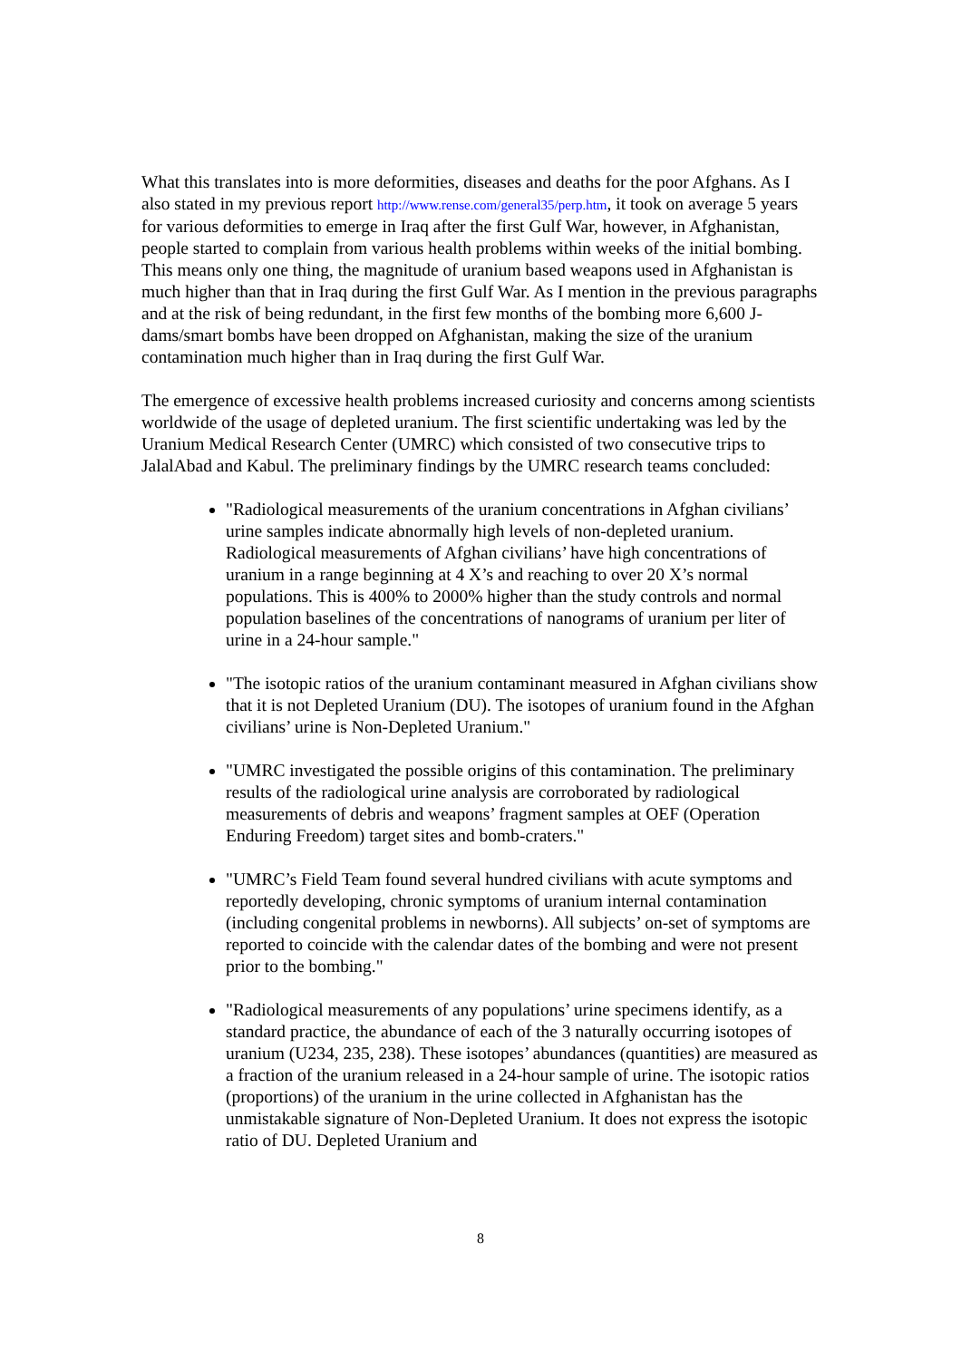What this translates into is more deformities, diseases and deaths for the poor Afghans. As I also stated in my previous report http://www.rense.com/general35/perp.htm, it took on average 5 years for various deformities to emerge in Iraq after the first Gulf War, however, in Afghanistan, people started to complain from various health problems within weeks of the initial bombing. This means only one thing, the magnitude of uranium based weapons used in Afghanistan is much higher than that in Iraq during the first Gulf War. As I mention in the previous paragraphs and at the risk of being redundant, in the first few months of the bombing more 6,600 J-dams/smart bombs have been dropped on Afghanistan, making the size of the uranium contamination much higher than in Iraq during the first Gulf War.
The emergence of excessive health problems increased curiosity and concerns among scientists worldwide of the usage of depleted uranium. The first scientific undertaking was led by the Uranium Medical Research Center (UMRC) which consisted of two consecutive trips to JalalAbad and Kabul. The preliminary findings by the UMRC research teams concluded:
"Radiological measurements of the uranium concentrations in Afghan civilians’ urine samples indicate abnormally high levels of non-depleted uranium. Radiological measurements of Afghan civilians’ have high concentrations of uranium in a range beginning at 4 X’s and reaching to over 20 X’s normal populations. This is 400% to 2000% higher than the study controls and normal population baselines of the concentrations of nanograms of uranium per liter of urine in a 24-hour sample."
"The isotopic ratios of the uranium contaminant measured in Afghan civilians show that it is not Depleted Uranium (DU). The isotopes of uranium found in the Afghan civilians’ urine is Non-Depleted Uranium."
"UMRC investigated the possible origins of this contamination. The preliminary results of the radiological urine analysis are corroborated by radiological measurements of debris and weapons’ fragment samples at OEF (Operation Enduring Freedom) target sites and bomb-craters."
"UMRC’s Field Team found several hundred civilians with acute symptoms and reportedly developing, chronic symptoms of uranium internal contamination (including congenital problems in newborns). All subjects’ on-set of symptoms are reported to coincide with the calendar dates of the bombing and were not present prior to the bombing."
"Radiological measurements of any populations’ urine specimens identify, as a standard practice, the abundance of each of the 3 naturally occurring isotopes of uranium (U234, 235, 238). These isotopes’ abundances (quantities) are measured as a fraction of the uranium released in a 24-hour sample of urine. The isotopic ratios (proportions) of the uranium in the urine collected in Afghanistan has the unmistakable signature of Non-Depleted Uranium. It does not express the isotopic ratio of DU. Depleted Uranium and
8